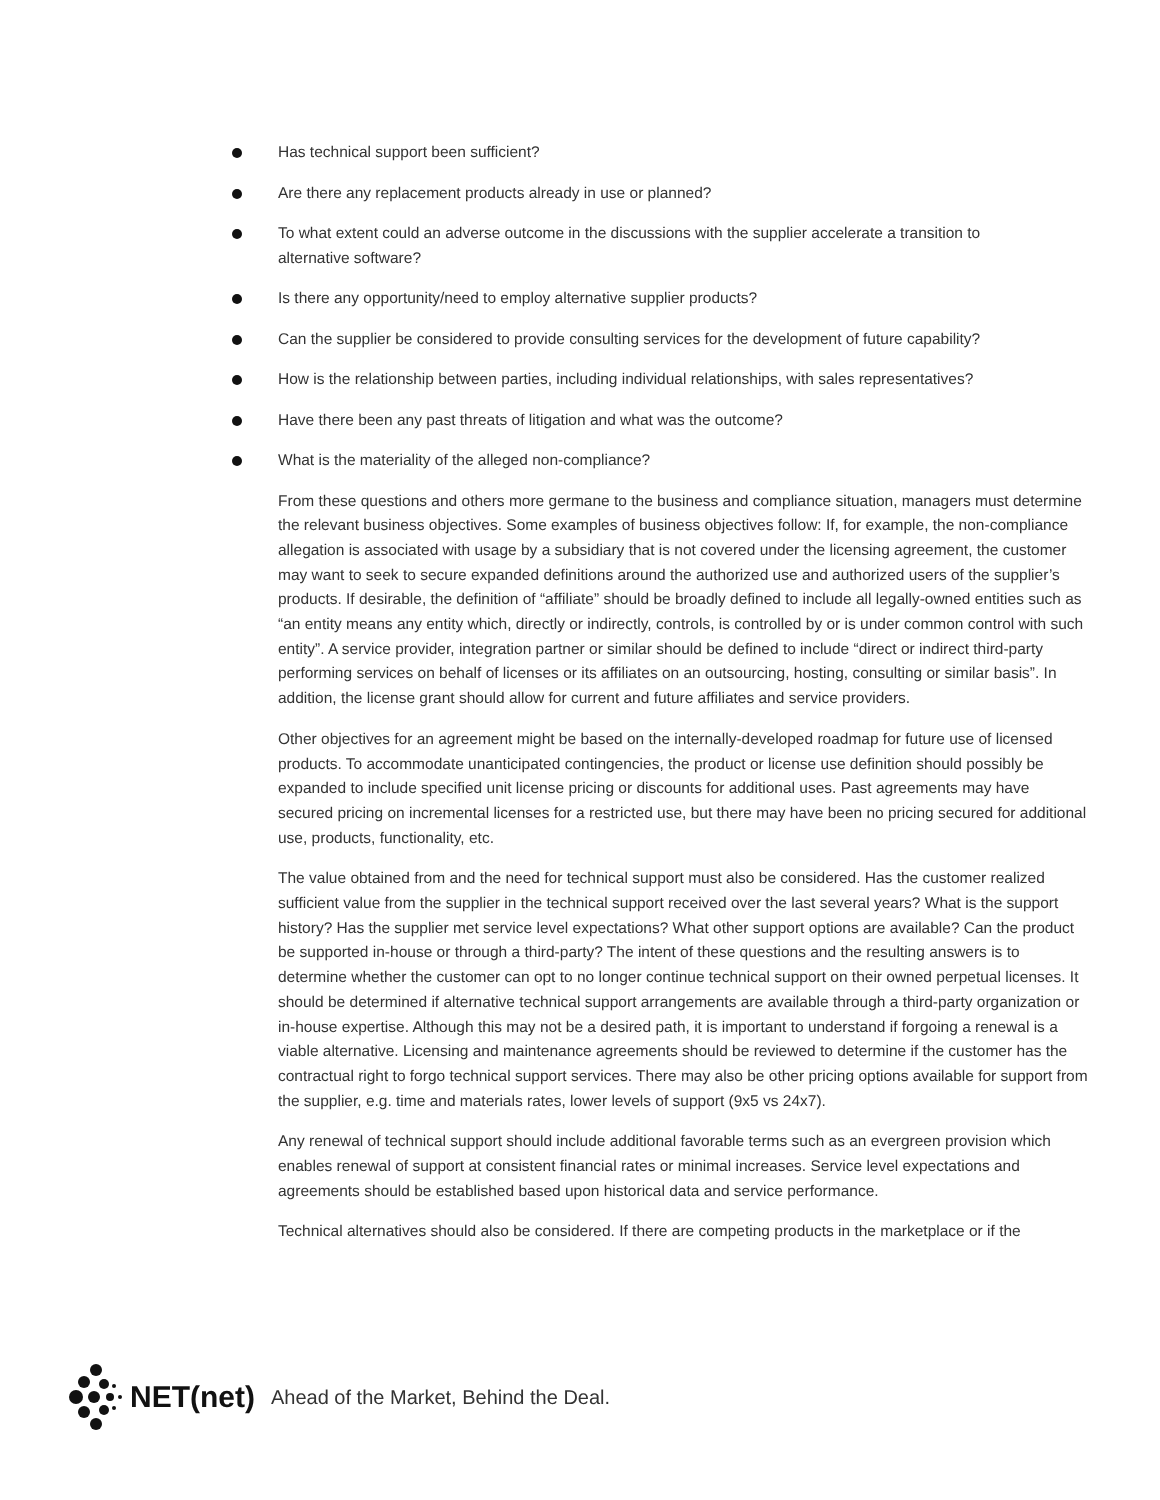Has technical support been sufficient?
Are there any replacement products already in use or planned?
To what extent could an adverse outcome in the discussions with the supplier accelerate a transition to alternative software?
Is there any opportunity/need to employ alternative supplier products?
Can the supplier be considered to provide consulting services for the development of future capability?
How is the relationship between parties, including individual relationships, with sales representatives?
Have there been any past threats of litigation and what was the outcome?
What is the materiality of the alleged non-compliance?
From these questions and others more germane to the business and compliance situation, managers must determine the relevant business objectives. Some examples of business objectives follow: If, for example, the non-compliance allegation is associated with usage by a subsidiary that is not covered under the licensing agreement, the customer may want to seek to secure expanded definitions around the authorized use and authorized users of the supplier’s products. If desirable, the definition of “affiliate” should be broadly defined to include all legally-owned entities such as “an entity means any entity which, directly or indirectly, controls, is controlled by or is under common control with such entity”. A service provider, integration partner or similar should be defined to include “direct or indirect third-party performing services on behalf of licenses or its affiliates on an outsourcing, hosting, consulting or similar basis”. In addition, the license grant should allow for current and future affiliates and service providers.
Other objectives for an agreement might be based on the internally-developed roadmap for future use of licensed products. To accommodate unanticipated contingencies, the product or license use definition should possibly be expanded to include specified unit license pricing or discounts for additional uses. Past agreements may have secured pricing on incremental licenses for a restricted use, but there may have been no pricing secured for additional use, products, functionality, etc.
The value obtained from and the need for technical support must also be considered. Has the customer realized sufficient value from the supplier in the technical support received over the last several years? What is the support history? Has the supplier met service level expectations? What other support options are available? Can the product be supported in-house or through a third-party? The intent of these questions and the resulting answers is to determine whether the customer can opt to no longer continue technical support on their owned perpetual licenses. It should be determined if alternative technical support arrangements are available through a third-party organization or in-house expertise. Although this may not be a desired path, it is important to understand if forgoing a renewal is a viable alternative. Licensing and maintenance agreements should be reviewed to determine if the customer has the contractual right to forgo technical support services. There may also be other pricing options available for support from the supplier, e.g. time and materials rates, lower levels of support (9x5 vs 24x7).
Any renewal of technical support should include additional favorable terms such as an evergreen provision which enables renewal of support at consistent financial rates or minimal increases. Service level expectations and agreements should be established based upon historical data and service performance.
Technical alternatives should also be considered. If there are competing products in the marketplace or if the
NET(net) Ahead of the Market, Behind the Deal.